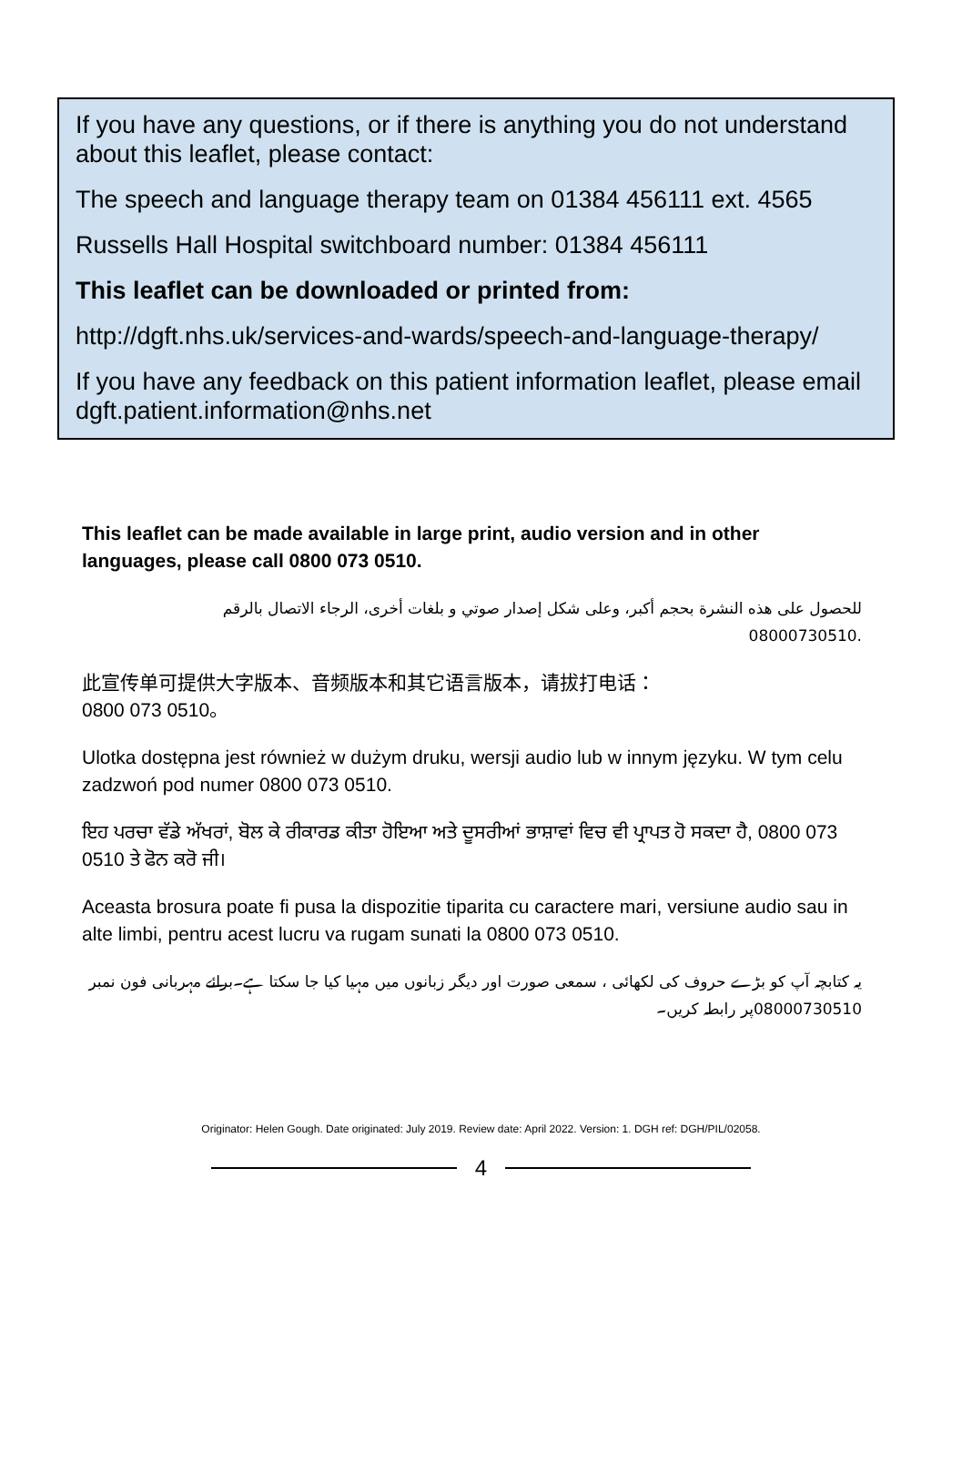If you have any questions, or if there is anything you do not understand about this leaflet, please contact:
The speech and language therapy team on 01384 456111 ext. 4565
Russells Hall Hospital switchboard number: 01384 456111
This leaflet can be downloaded or printed from:
http://dgft.nhs.uk/services-and-wards/speech-and-language-therapy/
If you have any feedback on this patient information leaflet, please email dgft.patient.information@nhs.net
This leaflet can be made available in large print, audio version and in other languages, please call 0800 073 0510.
للحصول على هذه النشرة بحجم أكبر، وعلى شكل إصدار صوتي و بلغات أخرى، الرجاء الاتصال بالرقم
08000730510.
此宣传单可提供大字版本、音频版本和其它语言版本，请拔打电话：
0800 073 0510。
Ulotka dostępna jest również w dużym druku, wersji audio lub w innym języku. W tym celu zadzwoń pod numer 0800 073 0510.
ਇਹ ਪਰਚਾ ਵੱਡੇ ਅੱਖਰਾਂ, ਬੋਲ ਕੇ ਰੀਕਾਰਡ ਕੀਤਾ ਹੋਇਆ ਅਤੇ ਦੂਸਰੀਆਂ ਭਾਸ਼ਾਵਾਂ ਵਿਚ ਵੀ ਪ੍ਰਾਪਤ ਹੋ ਸਕਦਾ ਹੈ, 0800 073 0510 ਤੇ ਫੋਨ ਕਰੋ ਜੀ।
Aceasta brosura poate fi pusa la dispozitie tiparita cu caractere mari, versiune audio sau in alte limbi, pentru acest lucru va rugam sunati la 0800 073 0510.
یہ کتابچہ آپ کو بڑے حروف کی لکھائی ، سمعی صورت اور دیگر زبانوں میں مہیا کیا جا سکتا ہے۔برائے مہربانی فون نمبر 08000730510پر رابطہ کریں۔
Originator: Helen Gough. Date originated: July 2019. Review date: April 2022. Version: 1. DGH ref: DGH/PIL/02058.
4